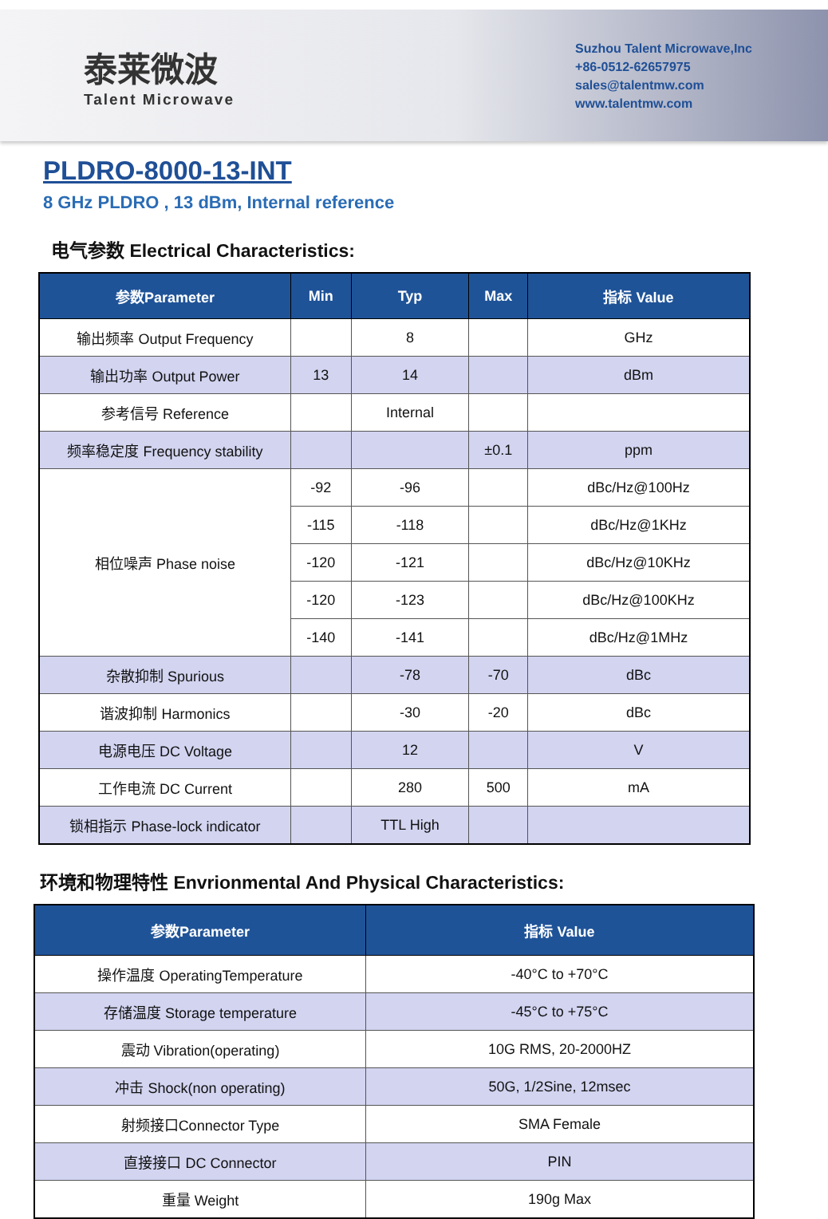泰莱微波
Talent Microwave
Suzhou Talent Microwave,Inc
+86-0512-62657975
sales@talentmw.com
www.talentmw.com
PLDRO-8000-13-INT
8 GHz PLDRO , 13 dBm, Internal reference
电气参数 Electrical Characteristics:
| 参数Parameter | Min | Typ | Max | 指标 Value |
| --- | --- | --- | --- | --- |
| 输出频率 Output Frequency | | 8 | | GHz |
| 输出功率 Output Power | 13 | 14 | | dBm |
| 参考信号 Reference | | Internal | | |
| 频率稳定度 Frequency stability | | | ±0.1 | ppm |
| 相位噪声 Phase noise | -92 | -96 | | dBc/Hz@100Hz |
| | -115 | -118 | | dBc/Hz@1KHz |
| | -120 | -121 | | dBc/Hz@10KHz |
| | -120 | -123 | | dBc/Hz@100KHz |
| | -140 | -141 | | dBc/Hz@1MHz |
| 杂散抑制 Spurious | | -78 | -70 | dBc |
| 谐波抑制 Harmonics | | -30 | -20 | dBc |
| 电源电压 DC Voltage | | 12 | | V |
| 工作电流 DC Current | | 280 | 500 | mA |
| 锁相指示 Phase-lock indicator | | TTL High | | |
环境和物理特性 Envrionmental And Physical Characteristics:
| 参数Parameter | 指标 Value |
| --- | --- |
| 操作温度 OperatingTemperature | -40°C to +70°C |
| 存储温度 Storage temperature | -45°C to +75°C |
| 震动 Vibration(operating) | 10G RMS, 20-2000HZ |
| 冲击 Shock(non operating) | 50G, 1/2Sine, 12msec |
| 射频接口Connector Type | SMA Female |
| 直接接口 DC Connector | PIN |
| 重量 Weight | 190g Max |